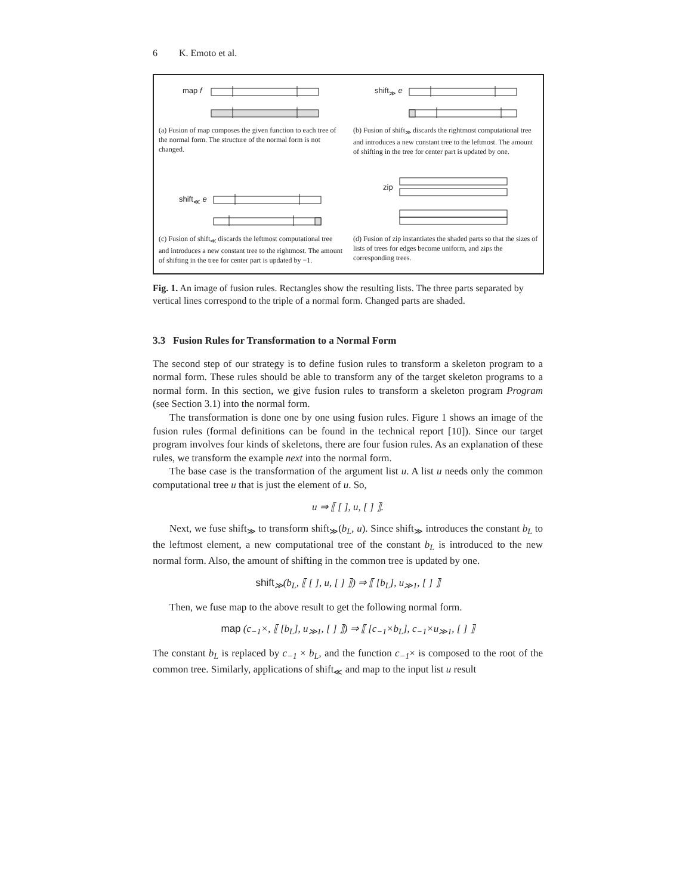6 K. Emoto et al.
map f shift<sub>≫</sub> e
shift<sub>≪</sub> e
zip
(a) Fusion of map composes the given function to each tree of the normal form. The structure of the normal form is not changed.
(b) Fusion of shift<sub>≫</sub> discards the rightmost computational tree and introduces a new constant tree to the leftmost. The amount of shifting in the tree for center part is updated by one.
(c) Fusion of shift<sub>≪</sub> discards the leftmost computational tree and introduces a new constant tree to the rightmost. The amount of shifting in the tree for center part is updated by −1.
(d) Fusion of zip instantiates the shaded parts so that the sizes of lists of trees for edges become uniform, and zips the corresponding trees.
Fig. 1. An image of fusion rules. Rectangles show the resulting lists. The three parts separated by vertical lines correspond to the triple of a normal form. Changed parts are shaded.
3.3 Fusion Rules for Transformation to a Normal Form
The second step of our strategy is to define fusion rules to transform a skeleton program to a normal form. These rules should be able to transform any of the target skeleton programs to a normal form. In this section, we give fusion rules to transform a skeleton program Program (see Section 3.1) into the normal form.
The transformation is done one by one using fusion rules. Figure 1 shows an image of the fusion rules (formal definitions can be found in the technical report [10]). Since our target program involves four kinds of skeletons, there are four fusion rules. As an explanation of these rules, we transform the example next into the normal form.
The base case is the transformation of the argument list u. A list u needs only the common computational tree u that is just the element of u. So,
u ⇒ ⟦ [ ], u, [ ] ⟧.
Next, we fuse shift<sub>≫</sub> to transform shift<sub>≫</sub>(b<sub>L</sub>, u). Since shift<sub>≫</sub> introduces the constant b<sub>L</sub> to the leftmost element, a new computational tree of the constant b<sub>L</sub> is introduced to the new normal form. Also, the amount of shifting in the common tree is updated by one.
shift<sub>≫</sub>(b<sub>L</sub>, ⟦ [ ], u, [ ] ⟧) ⇒ ⟦ [b<sub>L</sub>], u<sub>≫1</sub>, [ ] ⟧
Then, we fuse map to the above result to get the following normal form.
map (c<sub>−1</sub>×, ⟦ [b<sub>L</sub>], u<sub>≫1</sub>, [ ] ⟧) ⇒ ⟦ [c<sub>−1</sub>×b<sub>L</sub>], c<sub>−1</sub>×u<sub>≫1</sub>, [ ] ⟧
The constant b<sub>L</sub> is replaced by c<sub>−1</sub> × b<sub>L</sub>, and the function c<sub>−1</sub>× is composed to the root of the common tree. Similarly, applications of shift<sub>≪</sub> and map to the input list u result